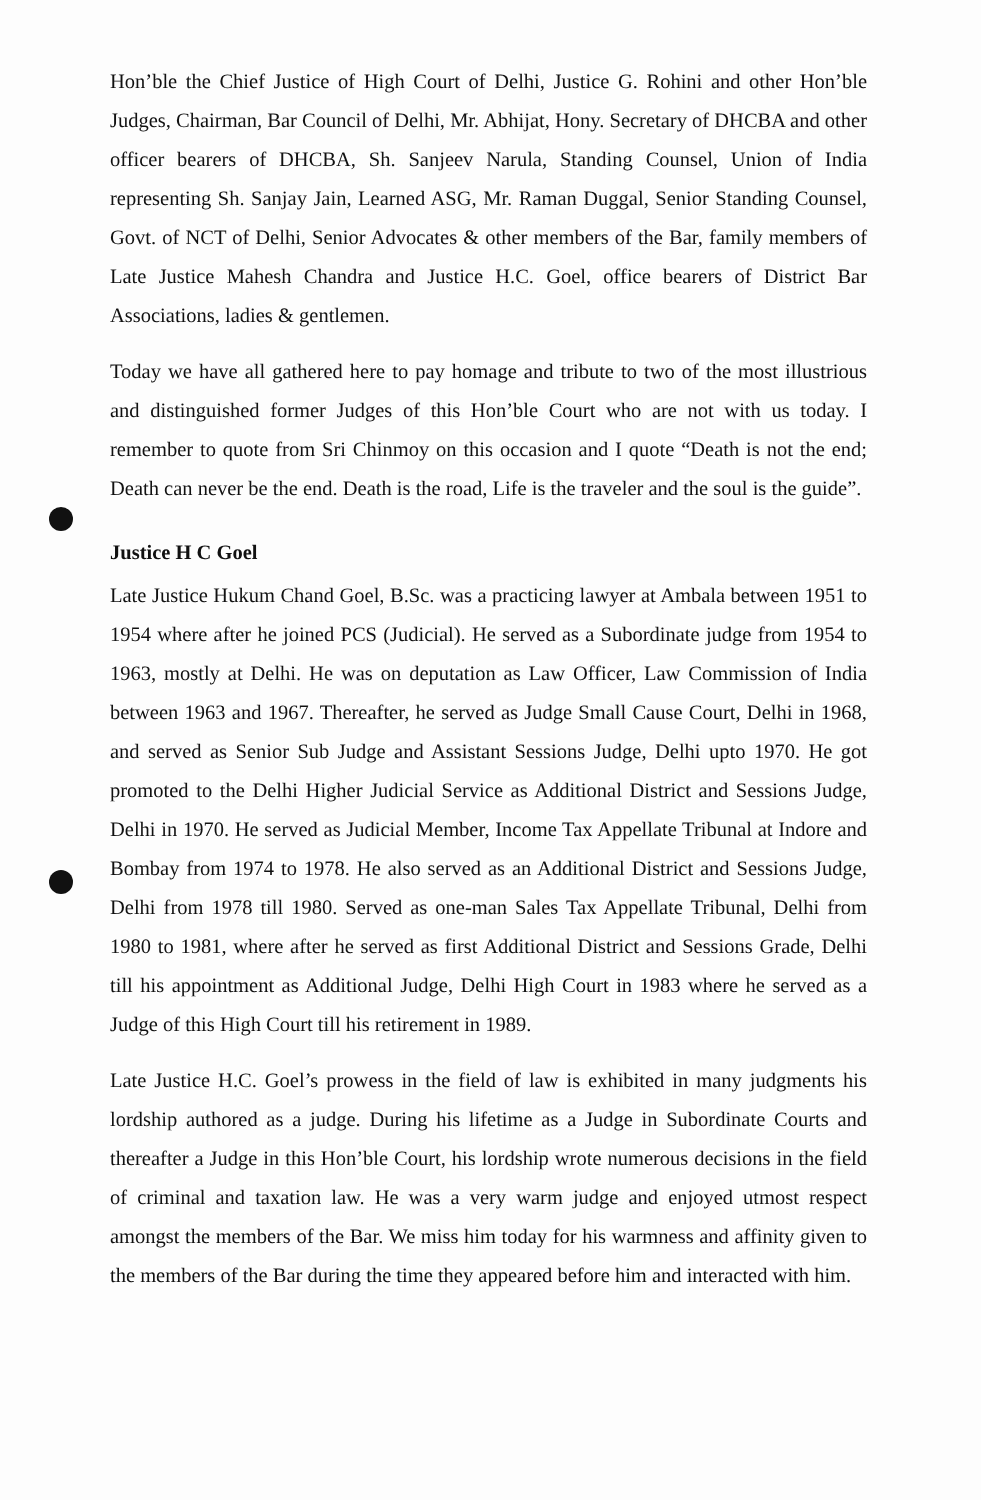Hon’ble the Chief Justice of High Court of Delhi, Justice G. Rohini and other Hon’ble Judges, Chairman, Bar Council of Delhi, Mr. Abhijat, Hony. Secretary of DHCBA and other officer bearers of DHCBA, Sh. Sanjeev Narula, Standing Counsel, Union of India representing Sh. Sanjay Jain, Learned ASG, Mr. Raman Duggal, Senior Standing Counsel, Govt. of NCT of Delhi, Senior Advocates & other members of the Bar, family members of Late Justice Mahesh Chandra and Justice H.C. Goel, office bearers of District Bar Associations, ladies & gentlemen.
Today we have all gathered here to pay homage and tribute to two of the most illustrious and distinguished former Judges of this Hon’ble Court who are not with us today. I remember to quote from Sri Chinmoy on this occasion and I quote “Death is not the end; Death can never be the end. Death is the road, Life is the traveler and the soul is the guide”.
Justice H C Goel
Late Justice Hukum Chand Goel, B.Sc. was a practicing lawyer at Ambala between 1951 to 1954 where after he joined PCS (Judicial). He served as a Subordinate judge from 1954 to 1963, mostly at Delhi. He was on deputation as Law Officer, Law Commission of India between 1963 and 1967. Thereafter, he served as Judge Small Cause Court, Delhi in 1968, and served as Senior Sub Judge and Assistant Sessions Judge, Delhi upto 1970. He got promoted to the Delhi Higher Judicial Service as Additional District and Sessions Judge, Delhi in 1970. He served as Judicial Member, Income Tax Appellate Tribunal at Indore and Bombay from 1974 to 1978. He also served as an Additional District and Sessions Judge, Delhi from 1978 till 1980. Served as one-man Sales Tax Appellate Tribunal, Delhi from 1980 to 1981, where after he served as first Additional District and Sessions Grade, Delhi till his appointment as Additional Judge, Delhi High Court in 1983 where he served as a Judge of this High Court till his retirement in 1989.
Late Justice H.C. Goel’s prowess in the field of law is exhibited in many judgments his lordship authored as a judge. During his lifetime as a Judge in Subordinate Courts and thereafter a Judge in this Hon’ble Court, his lordship wrote numerous decisions in the field of criminal and taxation law. He was a very warm judge and enjoyed utmost respect amongst the members of the Bar. We miss him today for his warmness and affinity given to the members of the Bar during the time they appeared before him and interacted with him.